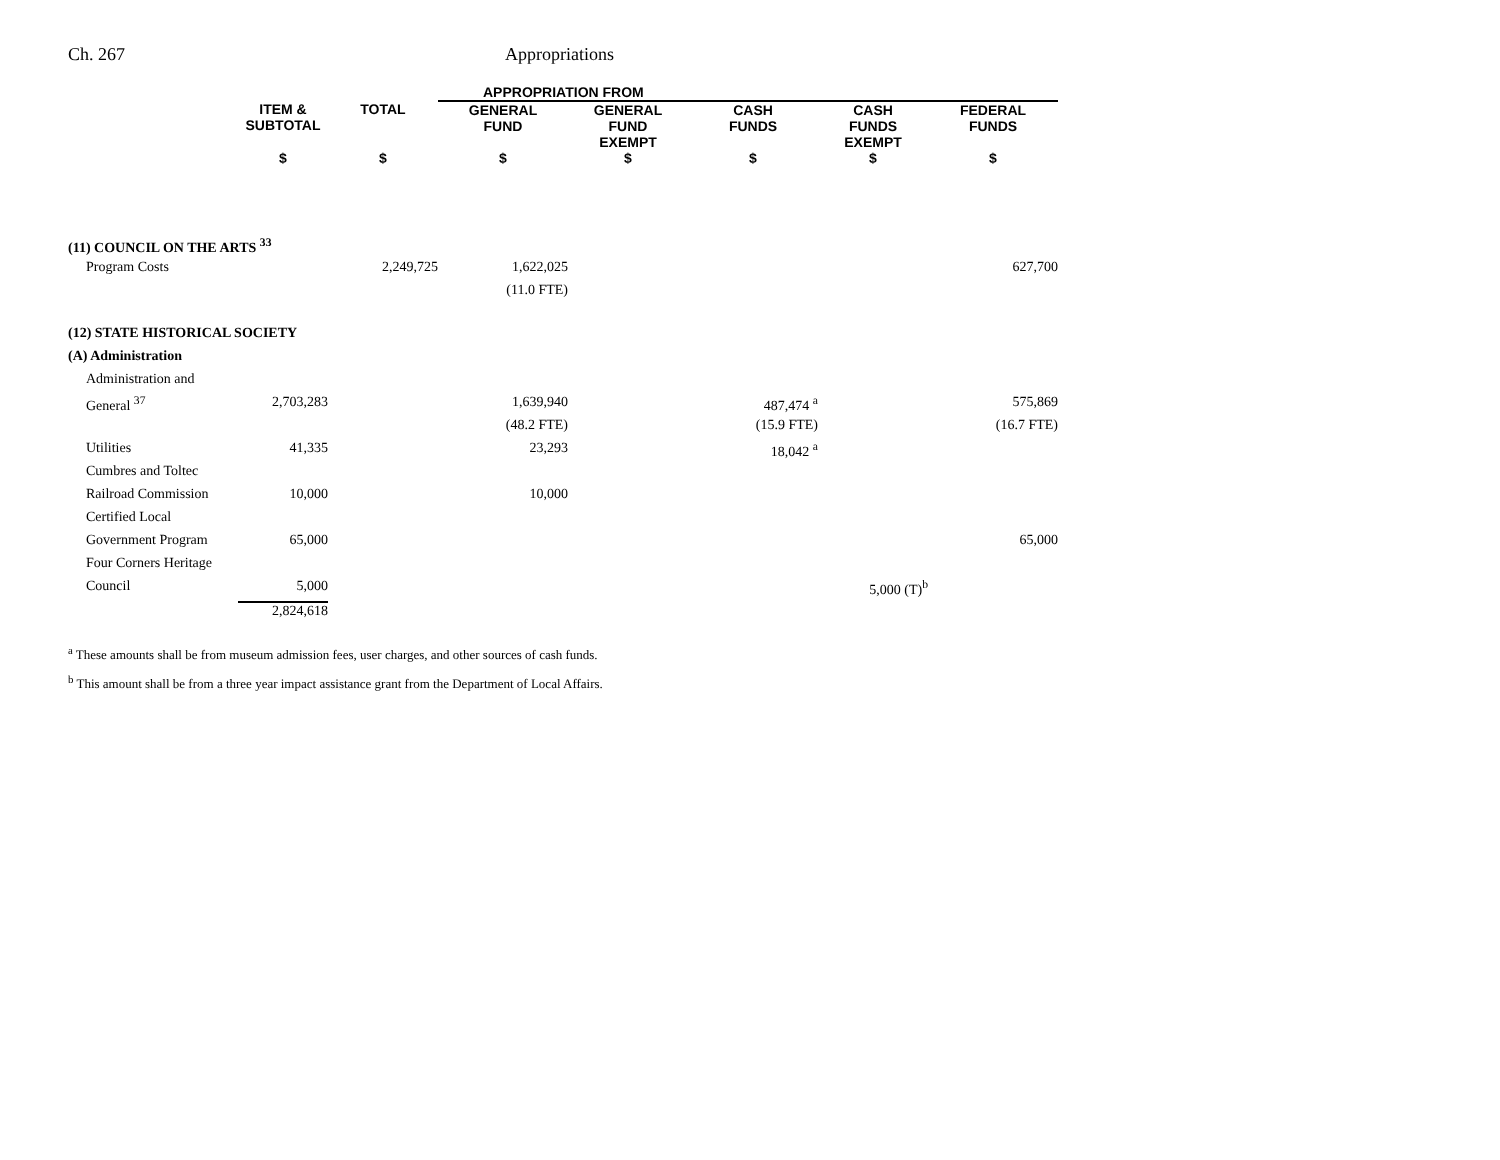Ch. 267 Appropriations
| | | | APPROPRIATION FROM | | | | |
| --- | --- | --- | --- | --- | --- | --- | --- |
| | ITEM & SUBTOTAL | TOTAL | GENERAL FUND | GENERAL FUND EXEMPT | CASH FUNDS | CASH FUNDS EXEMPT | FEDERAL FUNDS |
| | $ | $ | $ | $ | $ | $ | $ |
| (11) COUNCIL ON THE ARTS <sup>33</sup> | | | | | | | |
| Program Costs | | 2,249,725 | 1,622,025 | | | | 627,700 |
| | | | (11.0 FTE) | | | | |
| (12) STATE HISTORICAL SOCIETY | | | | | | | |
| (A) Administration | | | | | | | |
| Administration and | | | | | | | |
| General <sup>37</sup> | 2,703,283 | | 1,639,940 | | 487,474 <sup>a</sup> | | 575,869 |
| | | | (48.2 FTE) | | (15.9 FTE) | | (16.7 FTE) |
| Utilities | 41,335 | | 23,293 | | 18,042 <sup>a</sup> | | |
| Cumbres and Toltec | | | | | | | |
| Railroad Commission | 10,000 | | 10,000 | | | | |
| Certified Local | | | | | | | |
| Government Program | 65,000 | | | | | | 65,000 |
| Four Corners Heritage | | | | | | | |
| Council | 5,000 | | | | | 5,000 (T)<sup>b</sup> | |
| | 2,824,618 | | | | | | |
<sup>a</sup> These amounts shall be from museum admission fees, user charges, and other sources of cash funds.
<sup>b</sup> This amount shall be from a three year impact assistance grant from the Department of Local Affairs.